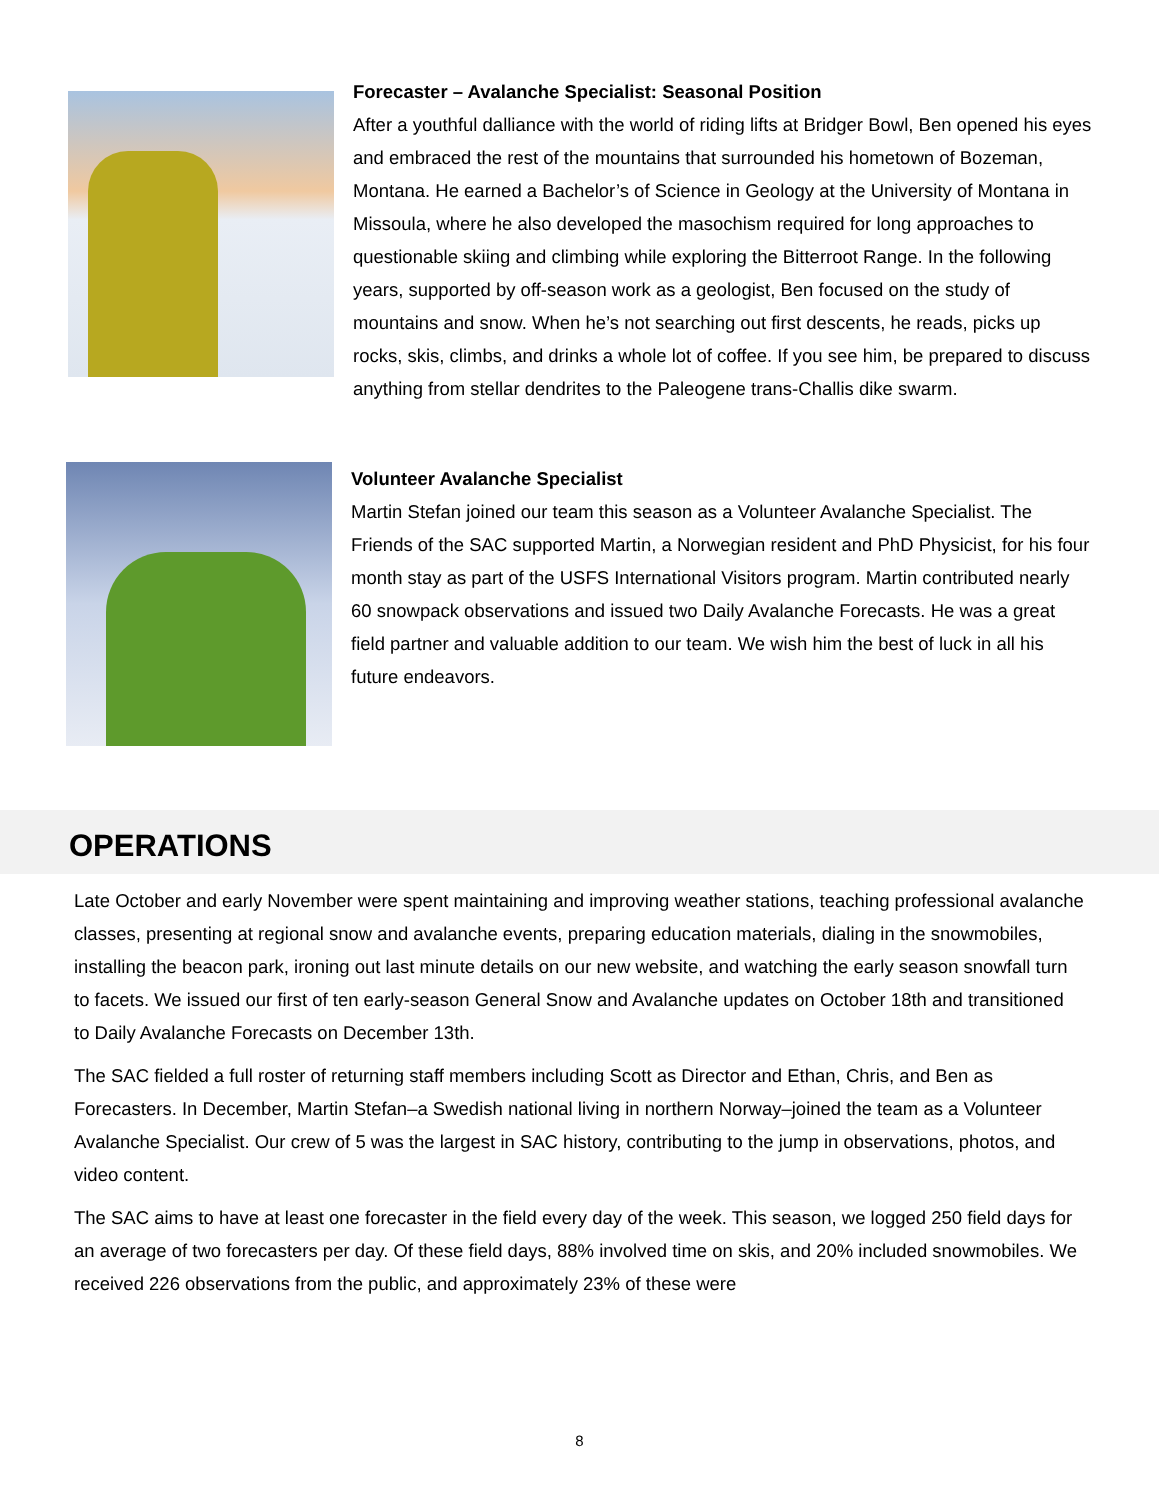Forecaster – Avalanche Specialist: Seasonal Position
After a youthful dalliance with the world of riding lifts at Bridger Bowl, Ben opened his eyes and embraced the rest of the mountains that surrounded his hometown of Bozeman, Montana. He earned a Bachelor’s of Science in Geology at the University of Montana in Missoula, where he also developed the masochism required for long approaches to questionable skiing and climbing while exploring the Bitterroot Range. In the following years, supported by off-season work as a geologist, Ben focused on the study of mountains and snow. When he’s not searching out first descents, he reads, picks up rocks, skis, climbs, and drinks a whole lot of coffee. If you see him, be prepared to discuss anything from stellar dendrites to the Paleogene trans-Challis dike swarm.
Volunteer Avalanche Specialist
Martin Stefan joined our team this season as a Volunteer Avalanche Specialist. The Friends of the SAC supported Martin, a Norwegian resident and PhD Physicist, for his four month stay as part of the USFS International Visitors program. Martin contributed nearly 60 snowpack observations and issued two Daily Avalanche Forecasts. He was a great field partner and valuable addition to our team. We wish him the best of luck in all his future endeavors.
OPERATIONS
Late October and early November were spent maintaining and improving weather stations, teaching professional avalanche classes, presenting at regional snow and avalanche events, preparing education materials, dialing in the snowmobiles, installing the beacon park, ironing out last minute details on our new website, and watching the early season snowfall turn to facets. We issued our first of ten early-season General Snow and Avalanche updates on October 18th and transitioned to Daily Avalanche Forecasts on December 13th.
The SAC fielded a full roster of returning staff members including Scott as Director and Ethan, Chris, and Ben as Forecasters. In December, Martin Stefan–a Swedish national living in northern Norway–joined the team as a Volunteer Avalanche Specialist. Our crew of 5 was the largest in SAC history, contributing to the jump in observations, photos, and video content.
The SAC aims to have at least one forecaster in the field every day of the week. This season, we logged 250 field days for an average of two forecasters per day. Of these field days, 88% involved time on skis, and 20% included snowmobiles. We received 226 observations from the public, and approximately 23% of these were
8